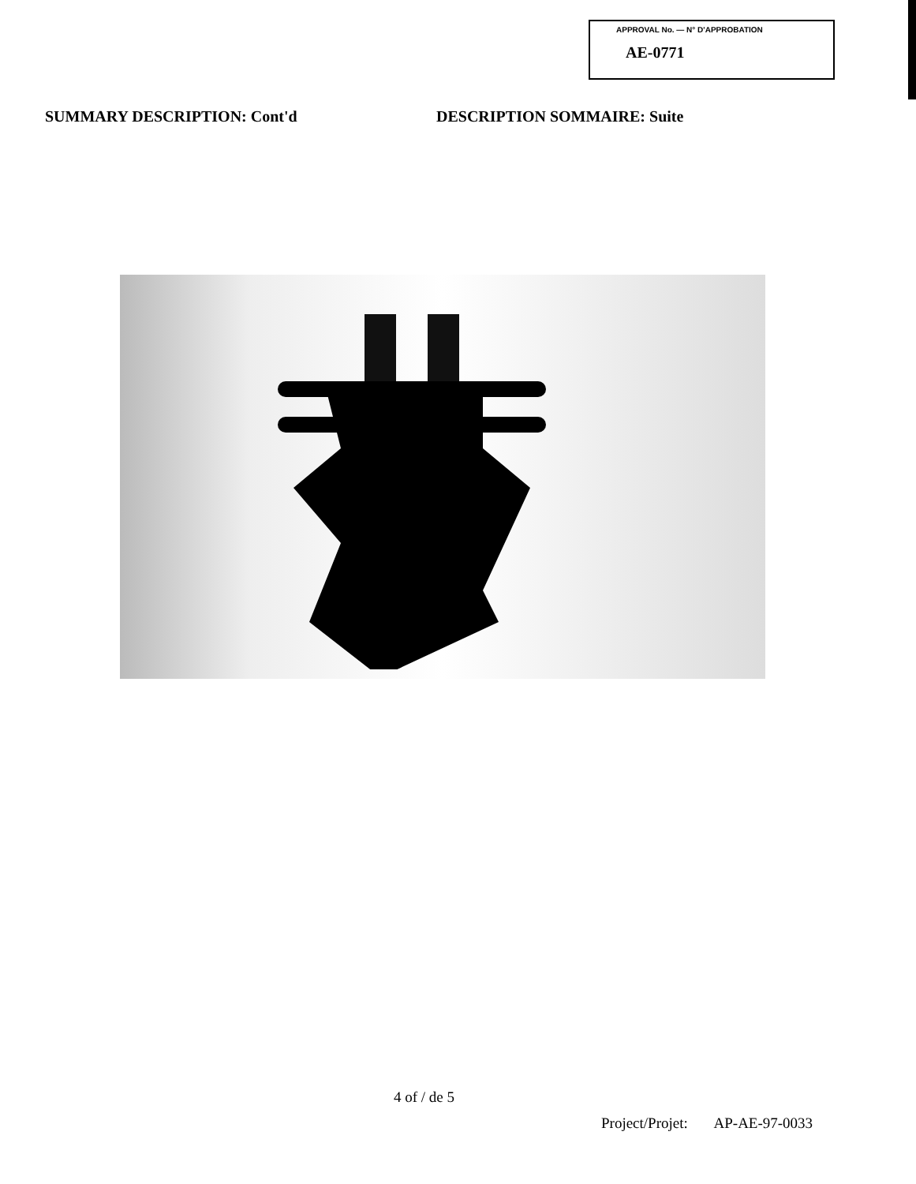APPROVAL No. — N° D'APPROBATION
AE-0771
SUMMARY DESCRIPTION: Cont'd DESCRIPTION SOMMAIRE: Suite
4 of / de 5
Project/Projet: AP-AE-97-0033